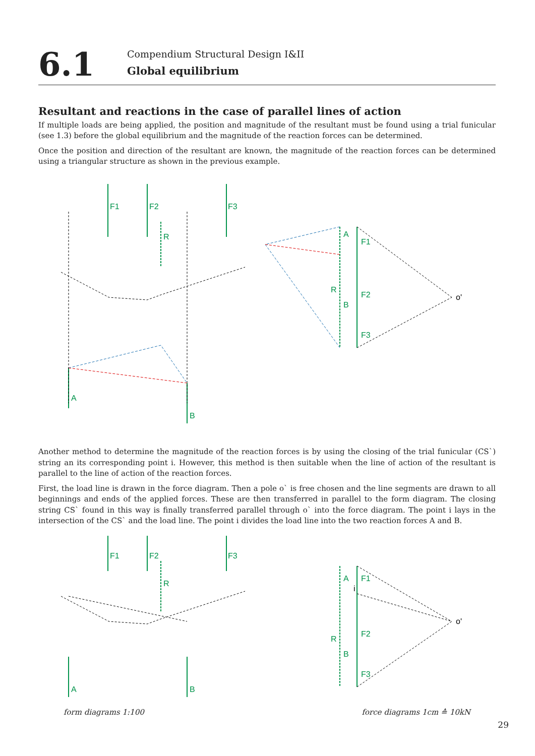6.1
Compendium Structural Design I&II
Global equilibrium
Resultant and reactions in the case of parallel lines of action
If multiple loads are being applied, the position and magnitude of the resultant must be found using a trial funicular (see 1.3) before the global equilibrium and the magnitude of the reaction forces can be determined.
Once the position and direction of the resultant are known, the magnitude of the reaction forces can be determined using a triangular structure as shown in the previous example.
F1
F2
F3
R
A
B
F1
F2
F3
A
B
R
o'
Another method to determine the magnitude of the reaction forces is by using the closing of the trial funicular (CS`) string an its corresponding point i. However, this method is then suitable when the line of action of the resultant is parallel to the line of action of the reaction forces.
First, the load line is drawn in the force diagram. Then a pole o` is free chosen and the line segments are drawn to all beginnings and ends of the applied forces. These are then transferred in parallel to the form diagram. The closing string CS` found in this way is finally transferred parallel through o` into the force diagram. The point i lays in the intersection of the CS` and the load line. The point i divides the load line into the two reaction forces A and B.
F1
F2
F3
R
A
B
F1
F2
F3
A
B
R
o'
i
form diagrams 1:100 force diagrams 1cm ≙ 10kN
29